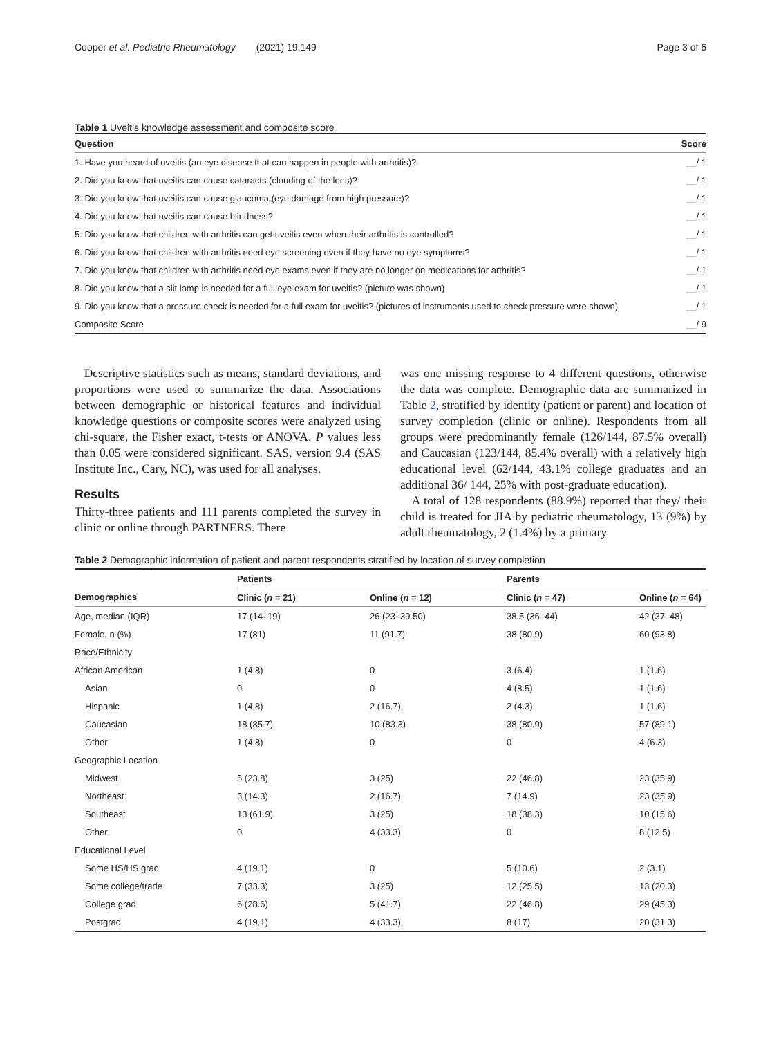Cooper et al. Pediatric Rheumatology (2021) 19:149 Page 3 of 6
Table 1 Uveitis knowledge assessment and composite score
| Question | Score |
| --- | --- |
| 1. Have you heard of uveitis (an eye disease that can happen in people with arthritis)? | __/ 1 |
| 2. Did you know that uveitis can cause cataracts (clouding of the lens)? | __/ 1 |
| 3. Did you know that uveitis can cause glaucoma (eye damage from high pressure)? | __/ 1 |
| 4. Did you know that uveitis can cause blindness? | __/ 1 |
| 5. Did you know that children with arthritis can get uveitis even when their arthritis is controlled? | __/ 1 |
| 6. Did you know that children with arthritis need eye screening even if they have no eye symptoms? | __/ 1 |
| 7. Did you know that children with arthritis need eye exams even if they are no longer on medications for arthritis? | __/ 1 |
| 8. Did you know that a slit lamp is needed for a full eye exam for uveitis? (picture was shown) | __/ 1 |
| 9. Did you know that a pressure check is needed for a full exam for uveitis? (pictures of instruments used to check pressure were shown) | __/ 1 |
| Composite Score | __/ 9 |
Descriptive statistics such as means, standard deviations, and proportions were used to summarize the data. Associations between demographic or historical features and individual knowledge questions or composite scores were analyzed using chi-square, the Fisher exact, t-tests or ANOVA. P values less than 0.05 were considered significant. SAS, version 9.4 (SAS Institute Inc., Cary, NC), was used for all analyses.
Results
Thirty-three patients and 111 parents completed the survey in clinic or online through PARTNERS. There
was one missing response to 4 different questions, otherwise the data was complete. Demographic data are summarized in Table 2, stratified by identity (patient or parent) and location of survey completion (clinic or online). Respondents from all groups were predominantly female (126/144, 87.5% overall) and Caucasian (123/144, 85.4% overall) with a relatively high educational level (62/144, 43.1% college graduates and an additional 36/ 144, 25% with post-graduate education).
A total of 128 respondents (88.9%) reported that they/ their child is treated for JIA by pediatric rheumatology, 13 (9%) by adult rheumatology, 2 (1.4%) by a primary
Table 2 Demographic information of patient and parent respondents stratified by location of survey completion
| | Patients | | Parents | |
| --- | --- | --- | --- | --- |
| Demographics | Clinic ( n = 21) | Online ( n = 12) | Clinic ( n = 47) | Online ( n = 64) |
| Age, median (IQR) | 17 (14–19) | 26 (23–39.50) | 38.5 (36–44) | 42 (37–48) |
| Female, n (%) | 17 (81) | 11 (91.7) | 38 (80.9) | 60 (93.8) |
| Race/Ethnicity | | | | |
| African American | 1 (4.8) | 0 | 3 (6.4) | 1 (1.6) |
| Asian | 0 | 0 | 4 (8.5) | 1 (1.6) |
| Hispanic | 1 (4.8) | 2 (16.7) | 2 (4.3) | 1 (1.6) |
| Caucasian | 18 (85.7) | 10 (83.3) | 38 (80.9) | 57 (89.1) |
| Other | 1 (4.8) | 0 | 0 | 4 (6.3) |
| Geographic Location | | | | |
| Midwest | 5 (23.8) | 3 (25) | 22 (46.8) | 23 (35.9) |
| Northeast | 3 (14.3) | 2 (16.7) | 7 (14.9) | 23 (35.9) |
| Southeast | 13 (61.9) | 3 (25) | 18 (38.3) | 10 (15.6) |
| Other | 0 | 4 (33.3) | 0 | 8 (12.5) |
| Educational Level | | | | |
| Some HS/HS grad | 4 (19.1) | 0 | 5 (10.6) | 2 (3.1) |
| Some college/trade | 7 (33.3) | 3 (25) | 12 (25.5) | 13 (20.3) |
| College grad | 6 (28.6) | 5 (41.7) | 22 (46.8) | 29 (45.3) |
| Postgrad | 4 (19.1) | 4 (33.3) | 8 (17) | 20 (31.3) |